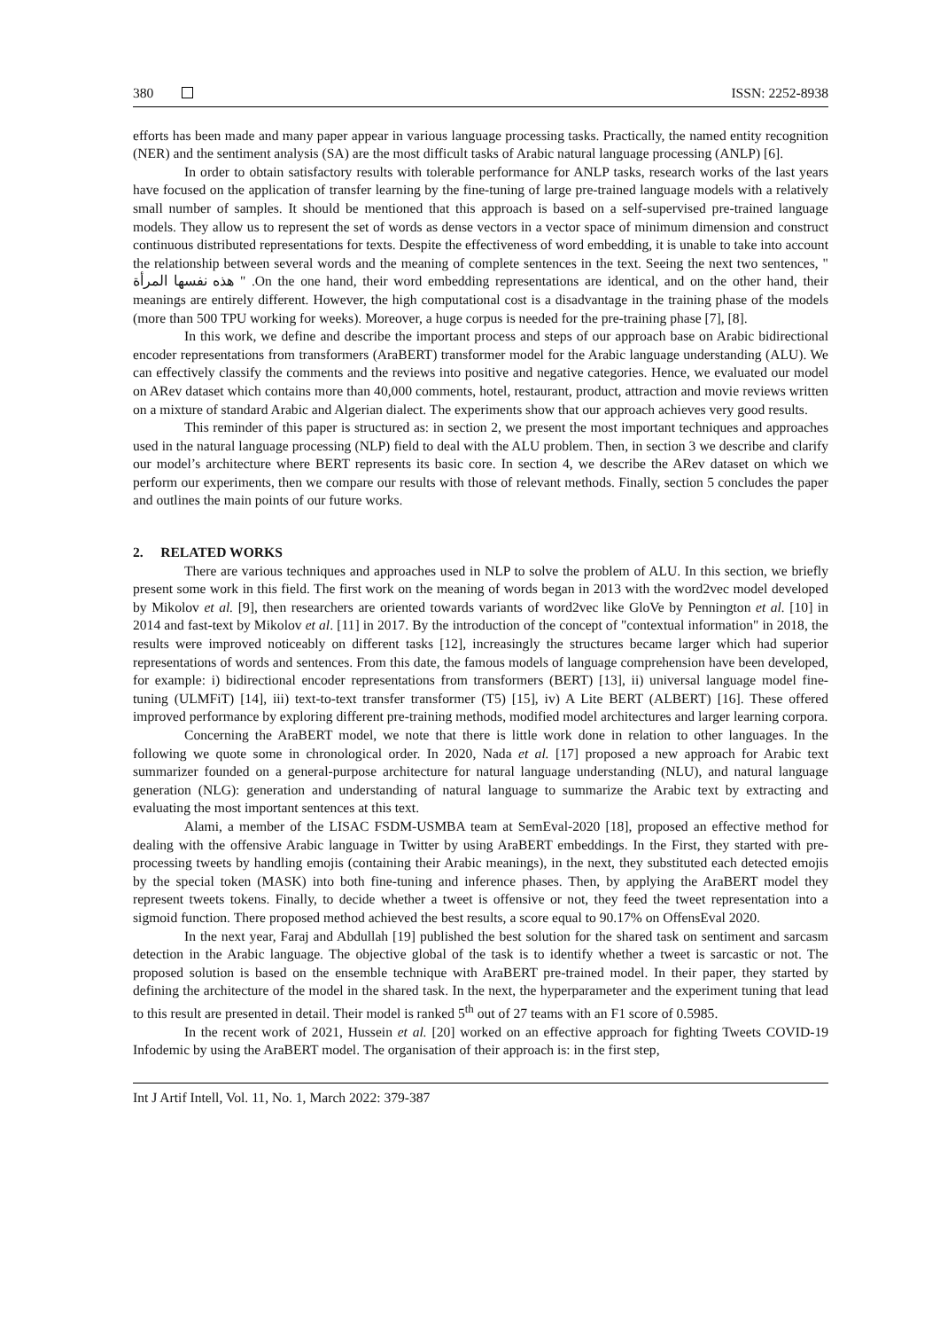380 ISSN: 2252-8938
efforts has been made and many paper appear in various language processing tasks. Practically, the named entity recognition (NER) and the sentiment analysis (SA) are the most difficult tasks of Arabic natural language processing (ANLP) [6].
In order to obtain satisfactory results with tolerable performance for ANLP tasks, research works of the last years have focused on the application of transfer learning by the fine-tuning of large pre-trained language models with a relatively small number of samples. It should be mentioned that this approach is based on a self-supervised pre-trained language models. They allow us to represent the set of words as dense vectors in a vector space of minimum dimension and construct continuous distributed representations for texts. Despite the effectiveness of word embedding, it is unable to take into account the relationship between several words and the meaning of complete sentences in the text. Seeing the next two sentences, " نفسها المرأة هذه " .On the one hand, their word embedding representations are identical, and on the other hand, their meanings are entirely different. However, the high computational cost is a disadvantage in the training phase of the models (more than 500 TPU working for weeks). Moreover, a huge corpus is needed for the pre-training phase [7], [8].
In this work, we define and describe the important process and steps of our approach base on Arabic bidirectional encoder representations from transformers (AraBERT) transformer model for the Arabic language understanding (ALU). We can effectively classify the comments and the reviews into positive and negative categories. Hence, we evaluated our model on ARev dataset which contains more than 40,000 comments, hotel, restaurant, product, attraction and movie reviews written on a mixture of standard Arabic and Algerian dialect. The experiments show that our approach achieves very good results.
This reminder of this paper is structured as: in section 2, we present the most important techniques and approaches used in the natural language processing (NLP) field to deal with the ALU problem. Then, in section 3 we describe and clarify our model’s architecture where BERT represents its basic core. In section 4, we describe the ARev dataset on which we perform our experiments, then we compare our results with those of relevant methods. Finally, section 5 concludes the paper and outlines the main points of our future works.
2. RELATED WORKS
There are various techniques and approaches used in NLP to solve the problem of ALU. In this section, we briefly present some work in this field. The first work on the meaning of words began in 2013 with the word2vec model developed by Mikolov et al. [9], then researchers are oriented towards variants of word2vec like GloVe by Pennington et al. [10] in 2014 and fast-text by Mikolov et al. [11] in 2017. By the introduction of the concept of "contextual information" in 2018, the results were improved noticeably on different tasks [12], increasingly the structures became larger which had superior representations of words and sentences. From this date, the famous models of language comprehension have been developed, for example: i) bidirectional encoder representations from transformers (BERT) [13], ii) universal language model fine-tuning (ULMFiT) [14], iii) text-to-text transfer transformer (T5) [15], iv) A Lite BERT (ALBERT) [16]. These offered improved performance by exploring different pre-training methods, modified model architectures and larger learning corpora.
Concerning the AraBERT model, we note that there is little work done in relation to other languages. In the following we quote some in chronological order. In 2020, Nada et al. [17] proposed a new approach for Arabic text summarizer founded on a general-purpose architecture for natural language understanding (NLU), and natural language generation (NLG): generation and understanding of natural language to summarize the Arabic text by extracting and evaluating the most important sentences at this text.
Alami, a member of the LISAC FSDM-USMBA team at SemEval-2020 [18], proposed an effective method for dealing with the offensive Arabic language in Twitter by using AraBERT embeddings. In the First, they started with pre-processing tweets by handling emojis (containing their Arabic meanings), in the next, they substituted each detected emojis by the special token (MASK) into both fine-tuning and inference phases. Then, by applying the AraBERT model they represent tweets tokens. Finally, to decide whether a tweet is offensive or not, they feed the tweet representation into a sigmoid function. There proposed method achieved the best results, a score equal to 90.17% on OffensEval 2020.
In the next year, Faraj and Abdullah [19] published the best solution for the shared task on sentiment and sarcasm detection in the Arabic language. The objective global of the task is to identify whether a tweet is sarcastic or not. The proposed solution is based on the ensemble technique with AraBERT pre-trained model. In their paper, they started by defining the architecture of the model in the shared task. In the next, the hyperparameter and the experiment tuning that lead to this result are presented in detail. Their model is ranked 5<sup>th</sup> out of 27 teams with an F1 score of 0.5985.
In the recent work of 2021, Hussein et al. [20] worked on an effective approach for fighting Tweets COVID-19 Infodemic by using the AraBERT model. The organisation of their approach is: in the first step,
Int J Artif Intell, Vol. 11, No. 1, March 2022: 379-387